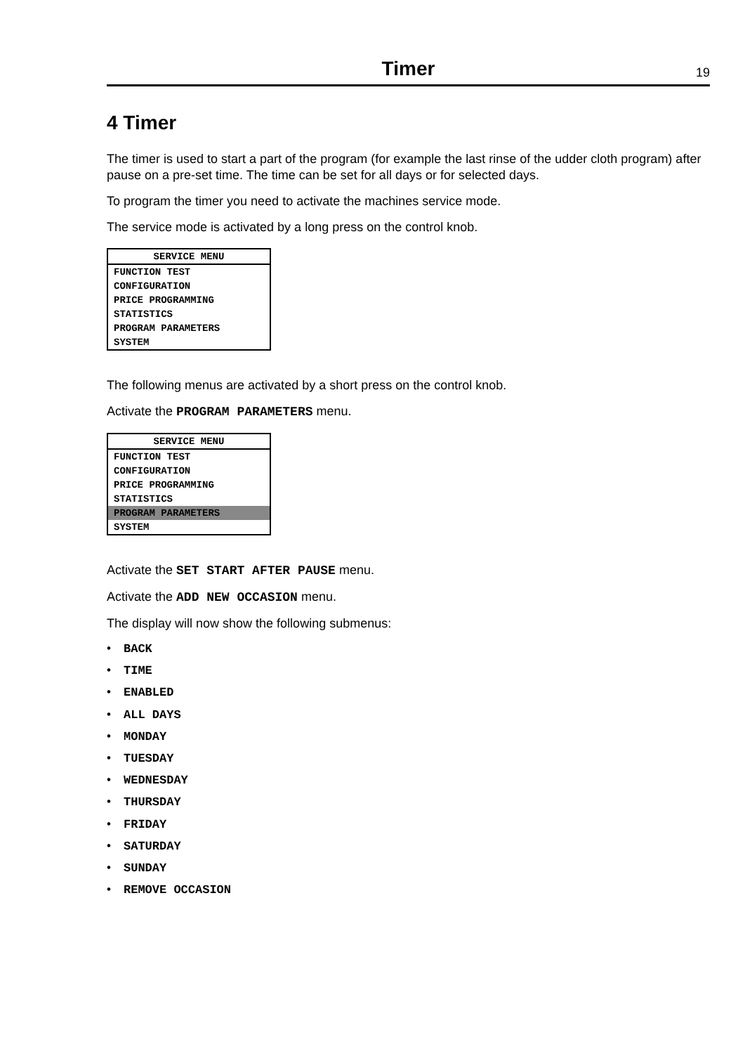Timer
19
4 Timer
The timer is used to start a part of the program (for example the last rinse of the udder cloth program) after pause on a pre-set time. The time can be set for all days or for selected days.
To program the timer you need to activate the machines service mode.
The service mode is activated by a long press on the control knob.
SERVICE MENU
FUNCTION TEST
CONFIGURATION
PRICE PROGRAMMING
STATISTICS
PROGRAM PARAMETERS
SYSTEM
The following menus are activated by a short press on the control knob.
Activate the PROGRAM PARAMETERS menu.
SERVICE MENU
FUNCTION TEST
CONFIGURATION
PRICE PROGRAMMING
STATISTICS
PROGRAM PARAMETERS
SYSTEM
Activate the SET START AFTER PAUSE menu.
Activate the ADD NEW OCCASION menu.
The display will now show the following submenus:
• BACK
• TIME
• ENABLED
• ALL DAYS
• MONDAY
• TUESDAY
• WEDNESDAY
• THURSDAY
• FRIDAY
• SATURDAY
• SUNDAY
• REMOVE OCCASION